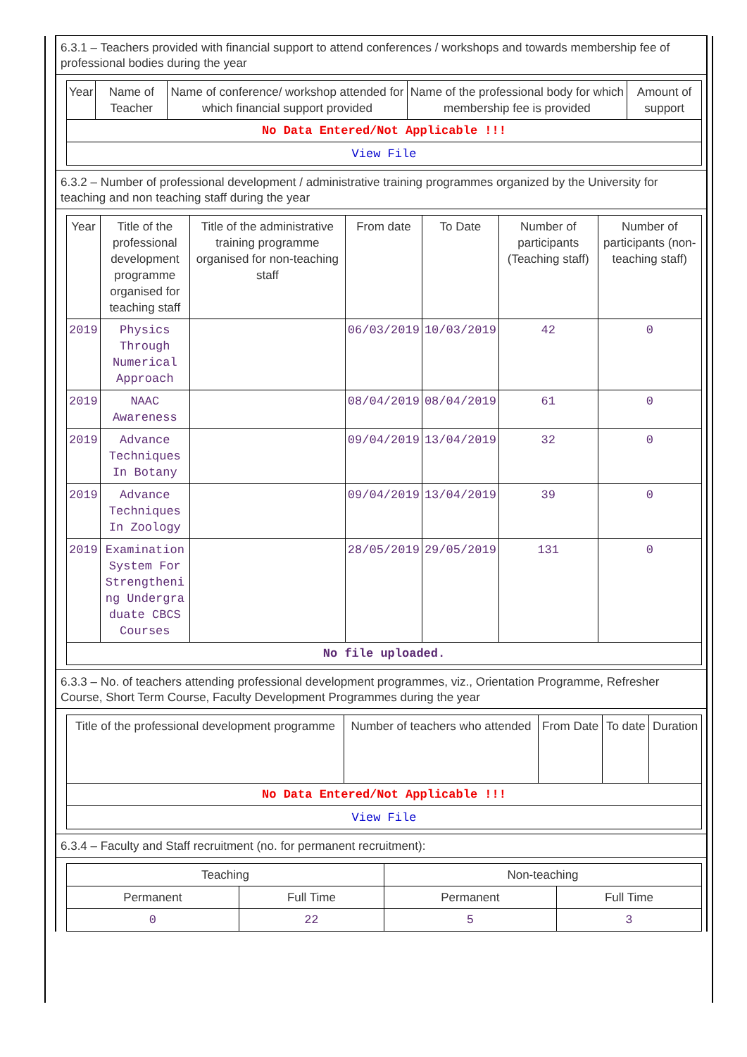6.3.1 – Teachers provided with financial support to attend conferences / workshops and towards membership fee of professional bodies during the year
| Year | Name of Teacher | Name of conference/ workshop attended for which financial support provided | Name of the professional body for which membership fee is provided | Amount of support |
| --- | --- | --- | --- | --- |
| No Data Entered/Not Applicable !!! | | | | |
| View File | | | | |
6.3.2 – Number of professional development / administrative training programmes organized by the University for teaching and non teaching staff during the year
| Year | Title of the professional development programme organised for teaching staff | Title of the administrative training programme organised for non-teaching staff | From date | To Date | Number of participants (Teaching staff) | Number of participants (non-teaching staff) |
| --- | --- | --- | --- | --- | --- | --- |
| 2019 | Physics Through Numerical Approach | | 06/03/2019 | 10/03/2019 | 42 | 0 |
| 2019 | NAAC Awareness | | 08/04/2019 | 08/04/2019 | 61 | 0 |
| 2019 | Advance Techniques In Botany | | 09/04/2019 | 13/04/2019 | 32 | 0 |
| 2019 | Advance Techniques In Zoology | | 09/04/2019 | 13/04/2019 | 39 | 0 |
| 2019 | Examination System For Strengthening Undergraduate CBCS Courses | | 28/05/2019 | 29/05/2019 | 131 | 0 |
| No file uploaded. | | | | | | |
6.3.3 – No. of teachers attending professional development programmes, viz., Orientation Programme, Refresher Course, Short Term Course, Faculty Development Programmes during the year
| Title of the professional development programme | Number of teachers who attended | From Date | To date | Duration |
| --- | --- | --- | --- | --- |
| No Data Entered/Not Applicable !!! | | | | |
| View File | | | | |
6.3.4 – Faculty and Staff recruitment (no. for permanent recruitment):
| Teaching | | Non-teaching | |
| --- | --- | --- | --- |
| Permanent | Full Time | Permanent | Full Time |
| 0 | 22 | 5 | 3 |